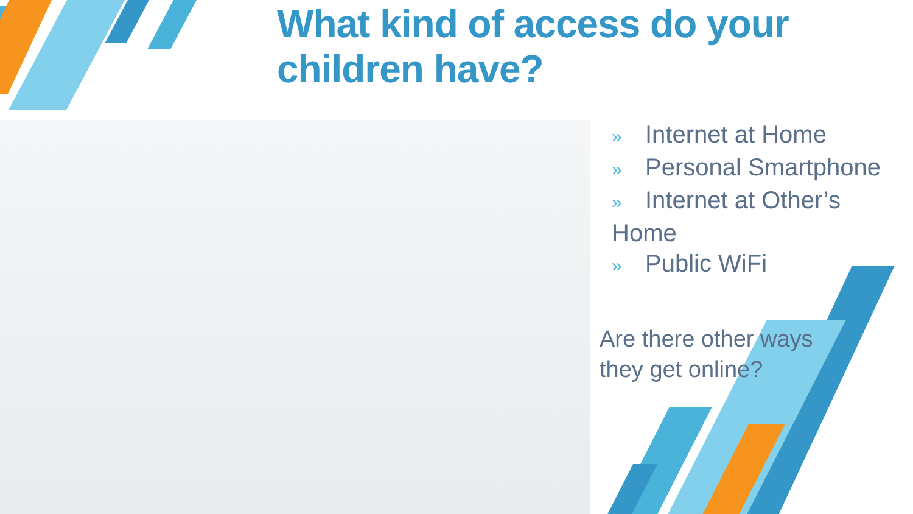What kind of access do your
children have?
» Internet at Home
» Personal Smartphone
» Internet at Other’s Home
» Public WiFi
Are there other ways
they get online?